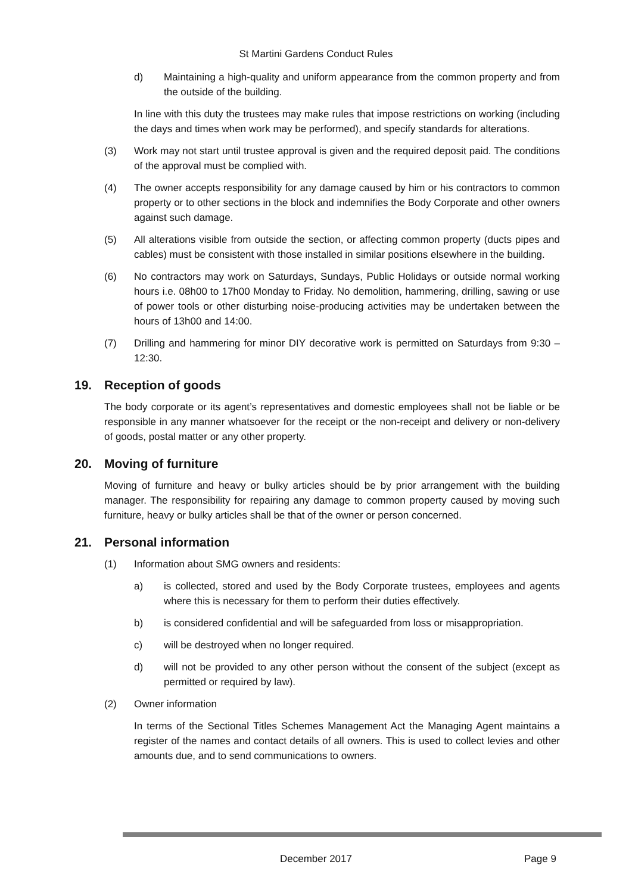St Martini Gardens Conduct Rules
d) Maintaining a high-quality and uniform appearance from the common property and from the outside of the building.
In line with this duty the trustees may make rules that impose restrictions on working (including the days and times when work may be performed), and specify standards for alterations.
(3) Work may not start until trustee approval is given and the required deposit paid. The conditions of the approval must be complied with.
(4) The owner accepts responsibility for any damage caused by him or his contractors to common property or to other sections in the block and indemnifies the Body Corporate and other owners against such damage.
(5) All alterations visible from outside the section, or affecting common property (ducts pipes and cables) must be consistent with those installed in similar positions elsewhere in the building.
(6) No contractors may work on Saturdays, Sundays, Public Holidays or outside normal working hours i.e. 08h00 to 17h00 Monday to Friday. No demolition, hammering, drilling, sawing or use of power tools or other disturbing noise-producing activities may be undertaken between the hours of 13h00 and 14:00.
(7) Drilling and hammering for minor DIY decorative work is permitted on Saturdays from 9:30 – 12:30.
19. Reception of goods
The body corporate or its agent’s representatives and domestic employees shall not be liable or be responsible in any manner whatsoever for the receipt or the non-receipt and delivery or non-delivery of goods, postal matter or any other property.
20. Moving of furniture
Moving of furniture and heavy or bulky articles should be by prior arrangement with the building manager. The responsibility for repairing any damage to common property caused by moving such furniture, heavy or bulky articles shall be that of the owner or person concerned.
21. Personal information
(1) Information about SMG owners and residents:
a) is collected, stored and used by the Body Corporate trustees, employees and agents where this is necessary for them to perform their duties effectively.
b) is considered confidential and will be safeguarded from loss or misappropriation.
c) will be destroyed when no longer required.
d) will not be provided to any other person without the consent of the subject (except as permitted or required by law).
(2) Owner information
In terms of the Sectional Titles Schemes Management Act the Managing Agent maintains a register of the names and contact details of all owners. This is used to collect levies and other amounts due, and to send communications to owners.
December 2017 Page 9